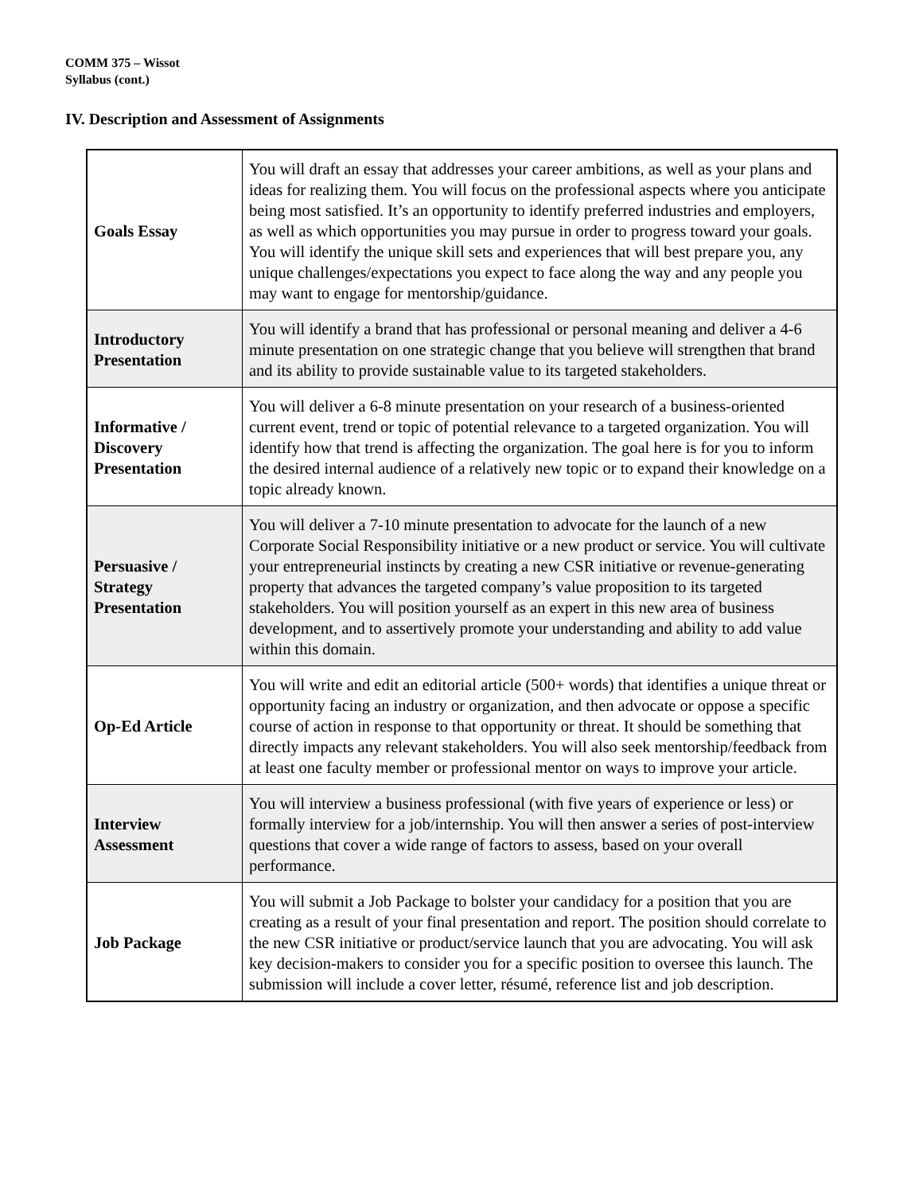COMM 375 – Wissot
Syllabus (cont.)
IV. Description and Assessment of Assignments
| Goals Essay | You will draft an essay that addresses your career ambitions, as well as your plans and ideas for realizing them. You will focus on the professional aspects where you anticipate being most satisfied. It’s an opportunity to identify preferred industries and employers, as well as which opportunities you may pursue in order to progress toward your goals. You will identify the unique skill sets and experiences that will best prepare you, any unique challenges/expectations you expect to face along the way and any people you may want to engage for mentorship/guidance. |
| Introductory Presentation | You will identify a brand that has professional or personal meaning and deliver a 4-6 minute presentation on one strategic change that you believe will strengthen that brand and its ability to provide sustainable value to its targeted stakeholders. |
| Informative / Discovery Presentation | You will deliver a 6-8 minute presentation on your research of a business-oriented current event, trend or topic of potential relevance to a targeted organization. You will identify how that trend is affecting the organization. The goal here is for you to inform the desired internal audience of a relatively new topic or to expand their knowledge on a topic already known. |
| Persuasive / Strategy Presentation | You will deliver a 7-10 minute presentation to advocate for the launch of a new Corporate Social Responsibility initiative or a new product or service. You will cultivate your entrepreneurial instincts by creating a new CSR initiative or revenue-generating property that advances the targeted company’s value proposition to its targeted stakeholders. You will position yourself as an expert in this new area of business development, and to assertively promote your understanding and ability to add value within this domain. |
| Op-Ed Article | You will write and edit an editorial article (500+ words) that identifies a unique threat or opportunity facing an industry or organization, and then advocate or oppose a specific course of action in response to that opportunity or threat. It should be something that directly impacts any relevant stakeholders. You will also seek mentorship/feedback from at least one faculty member or professional mentor on ways to improve your article. |
| Interview Assessment | You will interview a business professional (with five years of experience or less) or formally interview for a job/internship. You will then answer a series of post-interview questions that cover a wide range of factors to assess, based on your overall performance. |
| Job Package | You will submit a Job Package to bolster your candidacy for a position that you are creating as a result of your final presentation and report. The position should correlate to the new CSR initiative or product/service launch that you are advocating. You will ask key decision-makers to consider you for a specific position to oversee this launch. The submission will include a cover letter, résumé, reference list and job description. |